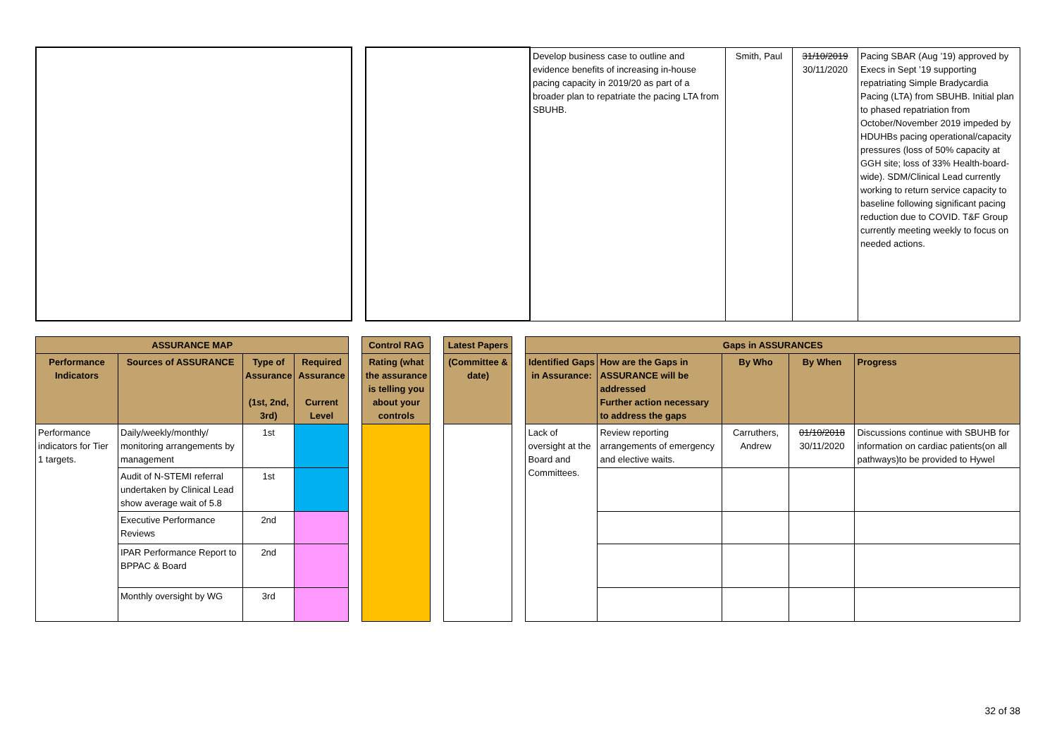| | | | Develop business case to outline and evidence benefits of increasing in-house pacing capacity in 2019/20 as part of a broader plan to repatriate the pacing LTA from SBUHB. | Smith, Paul | 31/10/2019 30/11/2020 | Pacing SBAR (Aug ’19) approved by Execs in Sept ’19 supporting repatriating Simple Bradycardia Pacing (LTA) from SBUHB. Initial plan to phased repatriation from October/November 2019 impeded by HDUHBs pacing operational/capacity pressures (loss of 50% capacity at GGH site; loss of 33% Health-board-wide). SDM/Clinical Lead currently working to return service capacity to baseline following significant pacing reduction due to COVID. T&F Group currently meeting weekly to focus on needed actions. |
| ASSURANCE MAP | | | | | Control RAG | | Latest Papers | | Gaps in ASSURANCES | | | | |
| Performance Indicators | Sources of ASSURANCE | Type of Assurance (1st, 2nd, 3rd) | Required Assurance Current Level | | Rating (what the assurance is telling you about your controls | | (Committee & date) | | Identified Gaps in Assurance: | How are the Gaps in ASSURANCE will be addressed Further action necessary to address the gaps | By Who | By When | Progress |
| Performance indicators for Tier 1 targets. | Daily/weekly/monthly/ monitoring arrangements by management | 1st | | | | | | | Lack of oversight at the Board and Committees. | Review reporting arrangements of emergency and elective waits. | Carruthers, Andrew | 01/10/2018 30/11/2020 | Discussions continue with SBUHB for information on cardiac patients(on all pathways)to be provided to Hywel |
| | Audit of N-STEMI referral undertaken by Clinical Lead show average wait of 5.8 | 1st | | | | | | | | | | | |
| | Executive Performance Reviews | 2nd | | | | | | | | | | | |
| | IPAR Performance Report to BPPAC & Board | 2nd | | | | | | | | | | | |
| | Monthly oversight by WG | 3rd | | | | | | | | | | | |
32 of 38